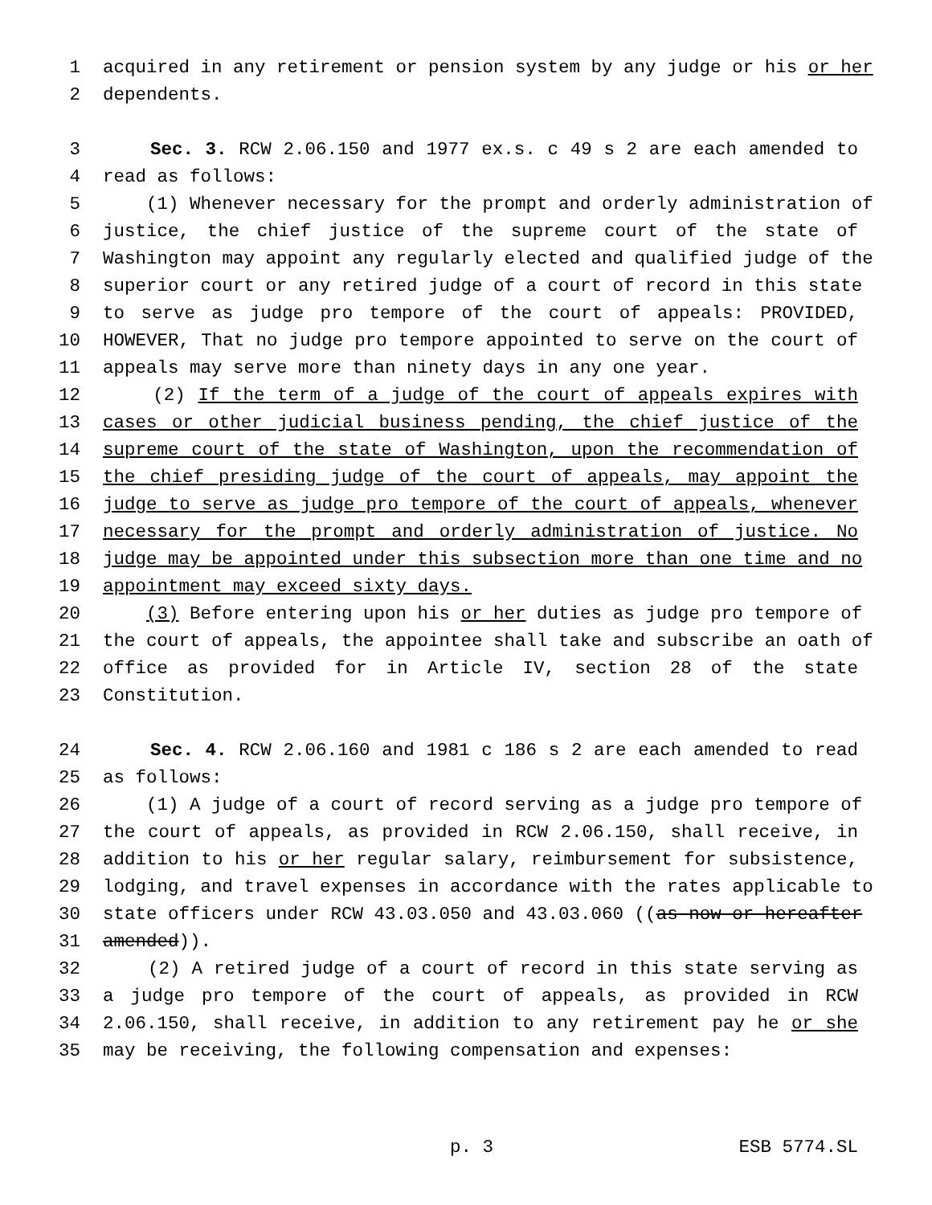1 acquired in any retirement or pension system by any judge or his or her
2 dependents.
3 Sec. 3. RCW 2.06.150 and 1977 ex.s. c 49 s 2 are each amended to
4 read as follows:
5 (1) Whenever necessary for the prompt and orderly administration of
6 justice, the chief justice of the supreme court of the state of
7 Washington may appoint any regularly elected and qualified judge of the
8 superior court or any retired judge of a court of record in this state
9 to serve as judge pro tempore of the court of appeals: PROVIDED,
10 HOWEVER, That no judge pro tempore appointed to serve on the court of
11 appeals may serve more than ninety days in any one year.
12 (2) If the term of a judge of the court of appeals expires with
13 cases or other judicial business pending, the chief justice of the
14 supreme court of the state of Washington, upon the recommendation of
15 the chief presiding judge of the court of appeals, may appoint the
16 judge to serve as judge pro tempore of the court of appeals, whenever
17 necessary for the prompt and orderly administration of justice. No
18 judge may be appointed under this subsection more than one time and no
19 appointment may exceed sixty days.
20 (3) Before entering upon his or her duties as judge pro tempore of
21 the court of appeals, the appointee shall take and subscribe an oath of
22 office as provided for in Article IV, section 28 of the state
23 Constitution.
24 Sec. 4. RCW 2.06.160 and 1981 c 186 s 2 are each amended to read
25 as follows:
26 (1) A judge of a court of record serving as a judge pro tempore of
27 the court of appeals, as provided in RCW 2.06.150, shall receive, in
28 addition to his or her regular salary, reimbursement for subsistence,
29 lodging, and travel expenses in accordance with the rates applicable to
30 state officers under RCW 43.03.050 and 43.03.060 ((as now or hereafter
31 amended)).
32 (2) A retired judge of a court of record in this state serving as
33 a judge pro tempore of the court of appeals, as provided in RCW
34 2.06.150, shall receive, in addition to any retirement pay he or she
35 may be receiving, the following compensation and expenses:
p. 3 ESB 5774.SL